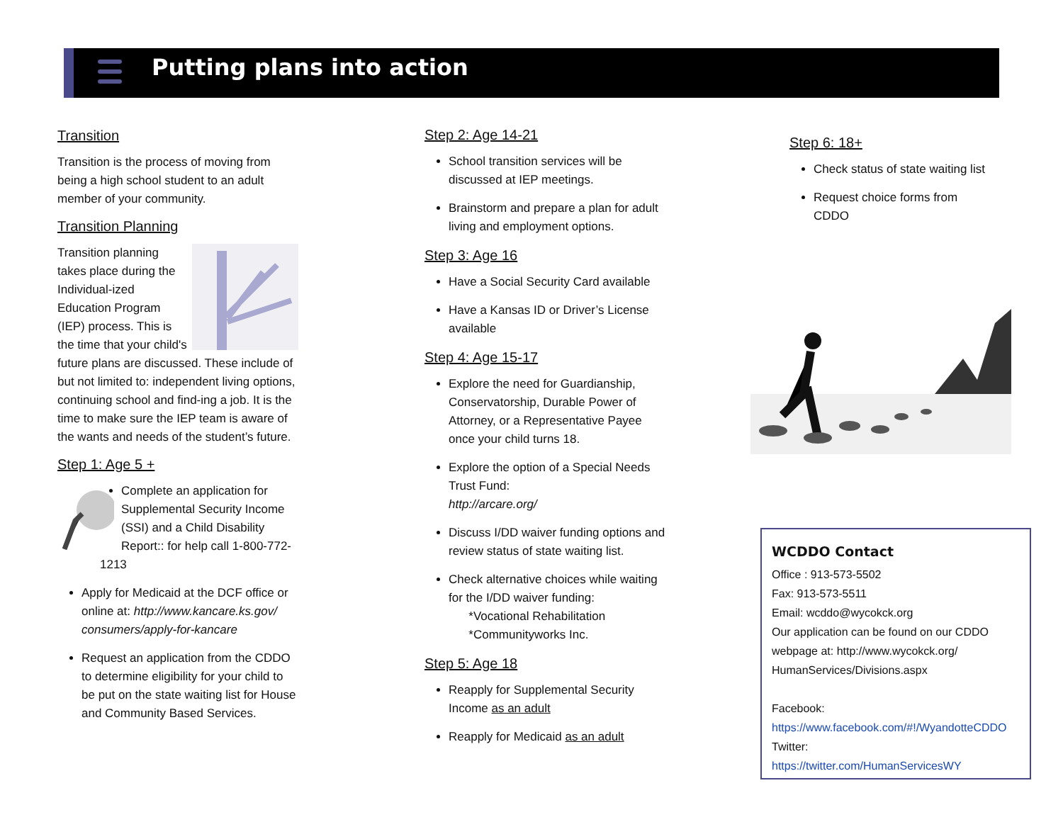Putting plans into action
Transition
Transition is the process of moving from being a high school student to an adult member of your community.
Transition Planning
Transition planning takes place during the Individual-ized Education Program (IEP) process. This is the time that your child's future plans are discussed. These include of but not limited to: independent living options, continuing school and find-ing a job. It is the time to make sure the IEP team is aware of the wants and needs of the student’s future.
Step 1: Age 5 +
Complete an application for Supplemental Security Income (SSI) and a Child Disability Report:: for help call 1-800-772-1213
Apply for Medicaid at the DCF office or online at: http://www.kancare.ks.gov/ consumers/apply-for-kancare
Request an application from the CDDO to determine eligibility for your child to be put on the state waiting list for House and Community Based Services.
Step 2: Age 14-21
School transition services will be discussed at IEP meetings.
Brainstorm and prepare a plan for adult living and employment options.
Step 3: Age 16
Have a Social Security Card available
Have a Kansas ID or Driver’s License available
Step 4: Age 15-17
Explore the need for Guardianship, Conservatorship, Durable Power of Attorney, or a Representative Payee once your child turns 18.
Explore the option of a Special Needs Trust Fund:
http://arcare.org/
Discuss I/DD waiver funding options and review status of state waiting list.
Check alternative choices while waiting for the I/DD waiver funding:
*Vocational Rehabilitation
*Communityworks Inc.
Step 5: Age 18
Reapply for Supplemental Security Income as an adult
Reapply for Medicaid as an adult
Step 6: 18+
Check status of state waiting list
Request choice forms from CDDO
WCDDO Contact
Office : 913-573-5502
Fax: 913-573-5511
Email: wcddo@wycokck.org
Our application can be found on our CDDO webpage at: http://www.wycokck.org/ HumanServices/Divisions.aspx
Facebook:
https://www.facebook.com/#!/WyandotteCDDO
Twitter:
https://twitter.com/HumanServicesWY